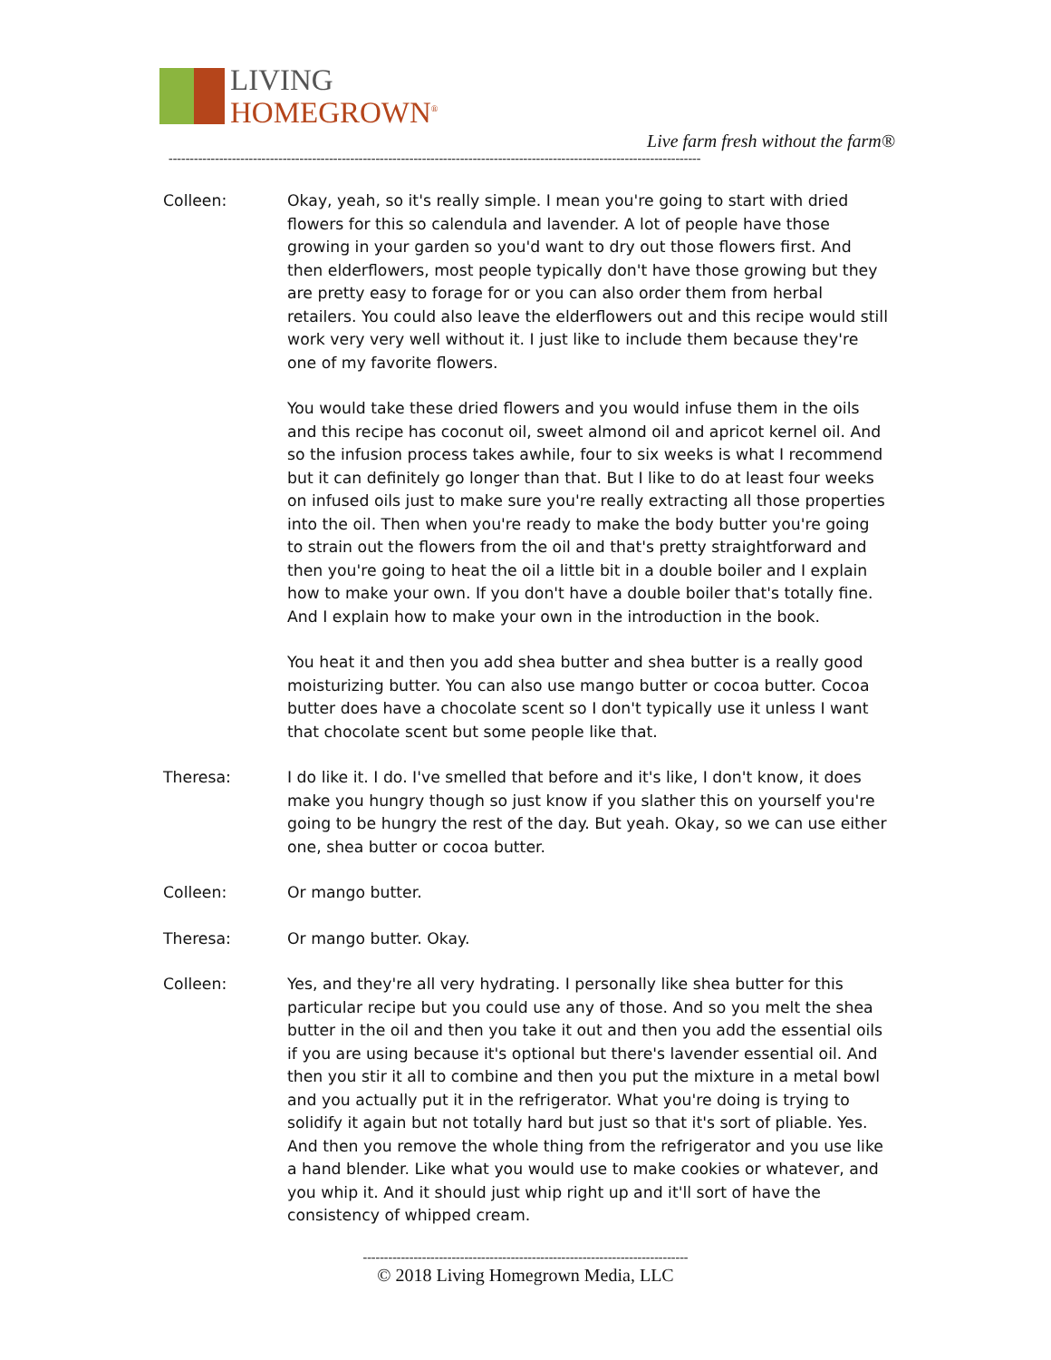LIVING
HOMEGROWN<sup>®</sup>
Live farm fresh without the farm®
------------------------------------------------------------------------------------------------------------------------------
Colleen: Okay, yeah, so it's really simple. I mean you're going to start with dried flowers for this so calendula and lavender. A lot of people have those growing in your garden so you'd want to dry out those flowers first. And then elderflowers, most people typically don't have those growing but they are pretty easy to forage for or you can also order them from herbal retailers. You could also leave the elderflowers out and this recipe would still work very very well without it. I just like to include them because they're one of my favorite flowers.
You would take these dried flowers and you would infuse them in the oils and this recipe has coconut oil, sweet almond oil and apricot kernel oil. And so the infusion process takes awhile, four to six weeks is what I recommend but it can definitely go longer than that. But I like to do at least four weeks on infused oils just to make sure you're really extracting all those properties into the oil. Then when you're ready to make the body butter you're going to strain out the flowers from the oil and that's pretty straightforward and then you're going to heat the oil a little bit in a double boiler and I explain how to make your own. If you don't have a double boiler that's totally fine. And I explain how to make your own in the introduction in the book.
You heat it and then you add shea butter and shea butter is a really good moisturizing butter. You can also use mango butter or cocoa butter. Cocoa butter does have a chocolate scent so I don't typically use it unless I want that chocolate scent but some people like that.
Theresa: I do like it. I do. I've smelled that before and it's like, I don't know, it does make you hungry though so just know if you slather this on yourself you're going to be hungry the rest of the day. But yeah. Okay, so we can use either one, shea butter or cocoa butter.
Colleen: Or mango butter.
Theresa: Or mango butter. Okay.
Colleen: Yes, and they're all very hydrating. I personally like shea butter for this particular recipe but you could use any of those. And so you melt the shea butter in the oil and then you take it out and then you add the essential oils if you are using because it's optional but there's lavender essential oil. And then you stir it all to combine and then you put the mixture in a metal bowl and you actually put it in the refrigerator. What you're doing is trying to solidify it again but not totally hard but just so that it's sort of pliable. Yes. And then you remove the whole thing from the refrigerator and you use like a hand blender. Like what you would use to make cookies or whatever, and you whip it. And it should just whip right up and it'll sort of have the consistency of whipped cream.
-----------------------------------------------------------------------------
© 2018 Living Homegrown Media, LLC